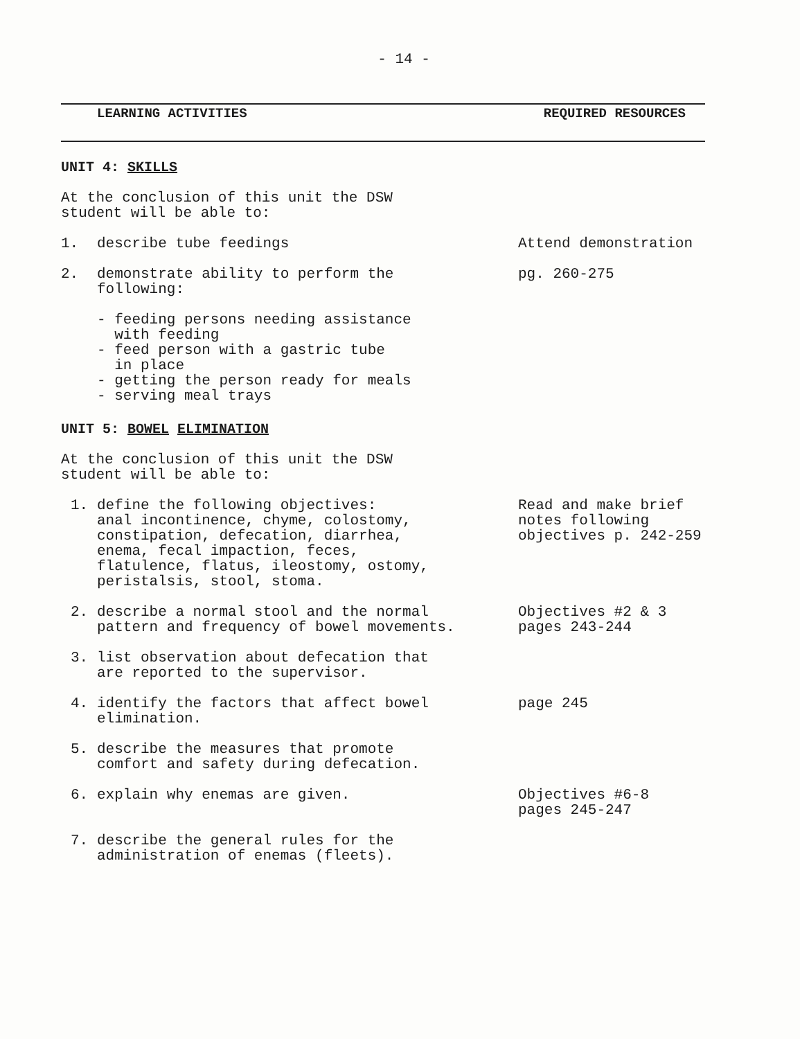- 14 -
LEARNING ACTIVITIES REQUIRED RESOURCES
UNIT 4: SKILLS
At the conclusion of this unit the DSW
student will be able to:
1. describe tube feedings Attend demonstration
2. demonstrate ability to perform the
following:
pg. 260-275
- feeding persons needing assistance
with feeding
- feed person with a gastric tube
in place
- getting the person ready for meals
- serving meal trays
UNIT 5: BOWEL ELIMINATION
At the conclusion of this unit the DSW
student will be able to:
1. define the following objectives:
anal incontinence, chyme, colostomy,
constipation, defecation, diarrhea,
enema, fecal impaction, feces,
flatulence, flatus, ileostomy, ostomy,
peristalsis, stool, stoma.
Read and make brief
notes following
objectives p. 242-259
2. describe a normal stool and the normal
pattern and frequency of bowel movements.
Objectives #2 & 3
pages 243-244
3. list observation about defecation that
are reported to the supervisor.
4. identify the factors that affect bowel
elimination.
page 245
5. describe the measures that promote
comfort and safety during defecation.
6. explain why enemas are given. Objectives #6-8
pages 245-247
7. describe the general rules for the
administration of enemas (fleets).